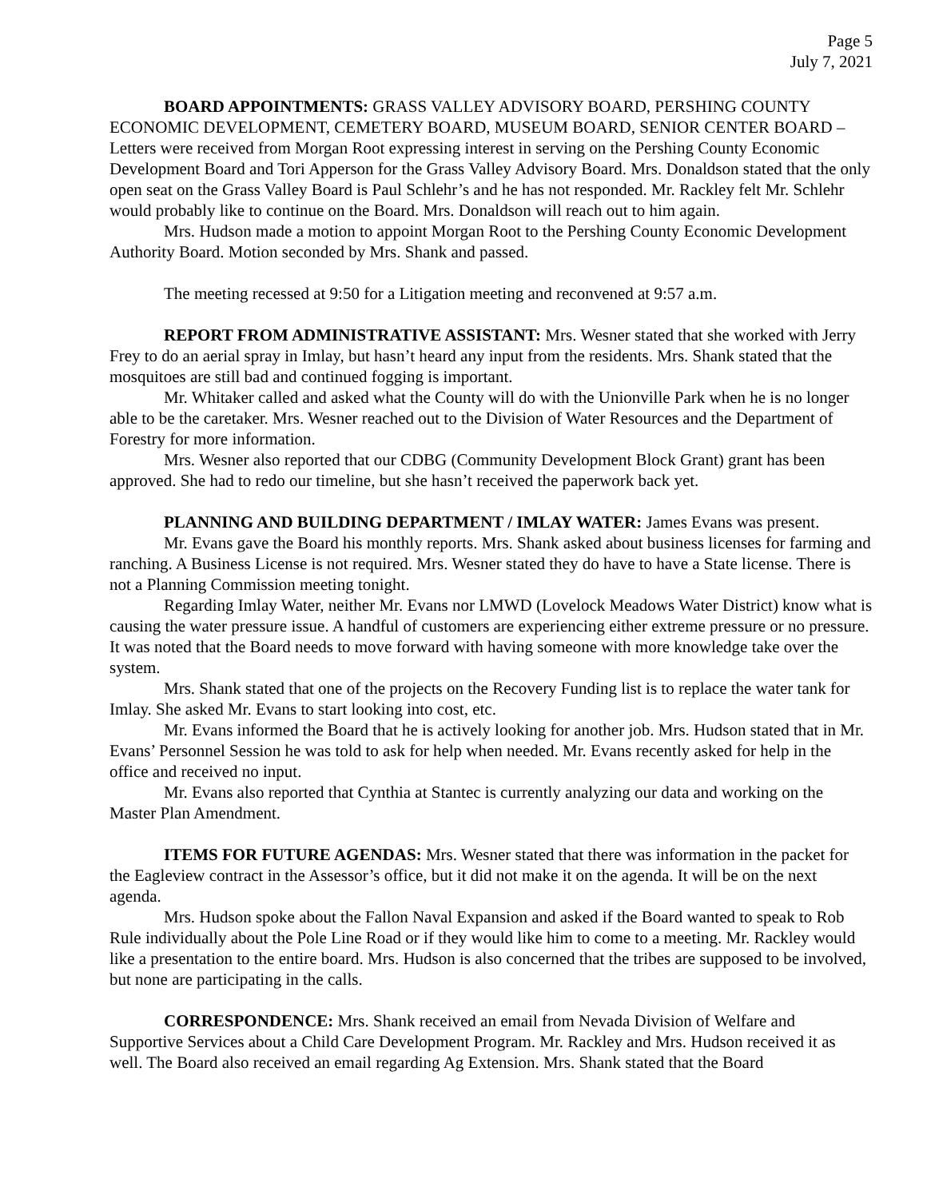Page 5
July 7, 2021
BOARD APPOINTMENTS: GRASS VALLEY ADVISORY BOARD, PERSHING COUNTY ECONOMIC DEVELOPMENT, CEMETERY BOARD, MUSEUM BOARD, SENIOR CENTER BOARD – Letters were received from Morgan Root expressing interest in serving on the Pershing County Economic Development Board and Tori Apperson for the Grass Valley Advisory Board. Mrs. Donaldson stated that the only open seat on the Grass Valley Board is Paul Schlehr’s and he has not responded. Mr. Rackley felt Mr. Schlehr would probably like to continue on the Board. Mrs. Donaldson will reach out to him again.
Mrs. Hudson made a motion to appoint Morgan Root to the Pershing County Economic Development Authority Board. Motion seconded by Mrs. Shank and passed.
The meeting recessed at 9:50 for a Litigation meeting and reconvened at 9:57 a.m.
REPORT FROM ADMINISTRATIVE ASSISTANT: Mrs. Wesner stated that she worked with Jerry Frey to do an aerial spray in Imlay, but hasn’t heard any input from the residents. Mrs. Shank stated that the mosquitoes are still bad and continued fogging is important.
Mr. Whitaker called and asked what the County will do with the Unionville Park when he is no longer able to be the caretaker. Mrs. Wesner reached out to the Division of Water Resources and the Department of Forestry for more information.
Mrs. Wesner also reported that our CDBG (Community Development Block Grant) grant has been approved. She had to redo our timeline, but she hasn’t received the paperwork back yet.
PLANNING AND BUILDING DEPARTMENT / IMLAY WATER: James Evans was present.
Mr. Evans gave the Board his monthly reports. Mrs. Shank asked about business licenses for farming and ranching. A Business License is not required. Mrs. Wesner stated they do have to have a State license. There is not a Planning Commission meeting tonight.
Regarding Imlay Water, neither Mr. Evans nor LMWD (Lovelock Meadows Water District) know what is causing the water pressure issue. A handful of customers are experiencing either extreme pressure or no pressure. It was noted that the Board needs to move forward with having someone with more knowledge take over the system.
Mrs. Shank stated that one of the projects on the Recovery Funding list is to replace the water tank for Imlay. She asked Mr. Evans to start looking into cost, etc.
Mr. Evans informed the Board that he is actively looking for another job. Mrs. Hudson stated that in Mr. Evans’ Personnel Session he was told to ask for help when needed. Mr. Evans recently asked for help in the office and received no input.
Mr. Evans also reported that Cynthia at Stantec is currently analyzing our data and working on the Master Plan Amendment.
ITEMS FOR FUTURE AGENDAS: Mrs. Wesner stated that there was information in the packet for the Eagleview contract in the Assessor’s office, but it did not make it on the agenda. It will be on the next agenda.
Mrs. Hudson spoke about the Fallon Naval Expansion and asked if the Board wanted to speak to Rob Rule individually about the Pole Line Road or if they would like him to come to a meeting. Mr. Rackley would like a presentation to the entire board. Mrs. Hudson is also concerned that the tribes are supposed to be involved, but none are participating in the calls.
CORRESPONDENCE: Mrs. Shank received an email from Nevada Division of Welfare and Supportive Services about a Child Care Development Program. Mr. Rackley and Mrs. Hudson received it as well. The Board also received an email regarding Ag Extension. Mrs. Shank stated that the Board